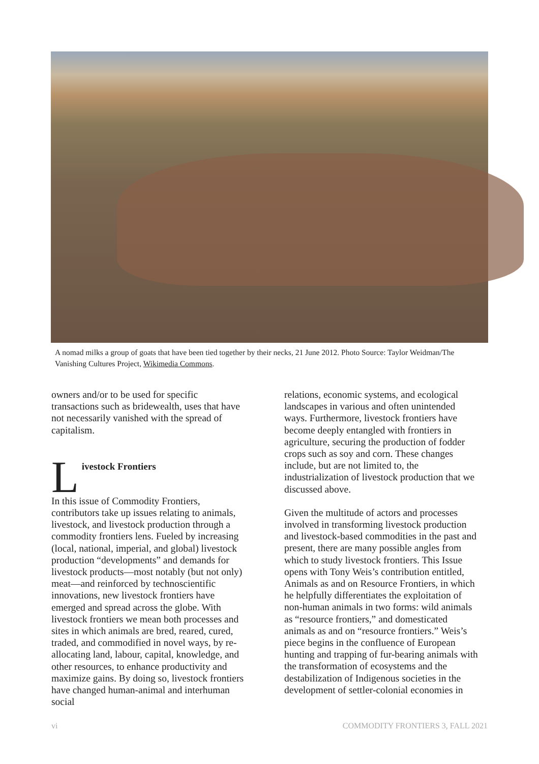A nomad milks a group of goats that have been tied together by their necks, 21 June 2012. Photo Source: Taylor Weidman/The Vanishing Cultures Project, Wikimedia Commons.
owners and/or to be used for specific transactions such as bridewealth, uses that have not necessarily vanished with the spread of capitalism.
L
ivestock Frontiers
In this issue of Commodity Frontiers, contributors take up issues relating to animals, livestock, and livestock production through a commodity frontiers lens. Fueled by increasing (local, national, imperial, and global) livestock production “developments” and demands for livestock products—most notably (but not only) meat—and reinforced by technoscientific innovations, new livestock frontiers have emerged and spread across the globe. With livestock frontiers we mean both processes and sites in which animals are bred, reared, cured, traded, and commodified in novel ways, by re-allocating land, labour, capital, knowledge, and other resources, to enhance productivity and maximize gains. By doing so, livestock frontiers have changed human-animal and interhuman social
relations, economic systems, and ecological landscapes in various and often unintended ways. Furthermore, livestock frontiers have become deeply entangled with frontiers in agriculture, securing the production of fodder crops such as soy and corn. These changes include, but are not limited to, the industrialization of livestock production that we discussed above.
Given the multitude of actors and processes involved in transforming livestock production and livestock-based commodities in the past and present, there are many possible angles from which to study livestock frontiers. This Issue opens with Tony Weis’s contribution entitled, Animals as and on Resource Frontiers, in which he helpfully differentiates the exploitation of non-human animals in two forms: wild animals as “resource frontiers,” and domesticated animals as and on “resource frontiers.” Weis’s piece begins in the confluence of European hunting and trapping of fur-bearing animals with the transformation of ecosystems and the destabilization of Indigenous societies in the development of settler-colonial economies in
vi COMMODITY FRONTIERS 3, FALL 2021